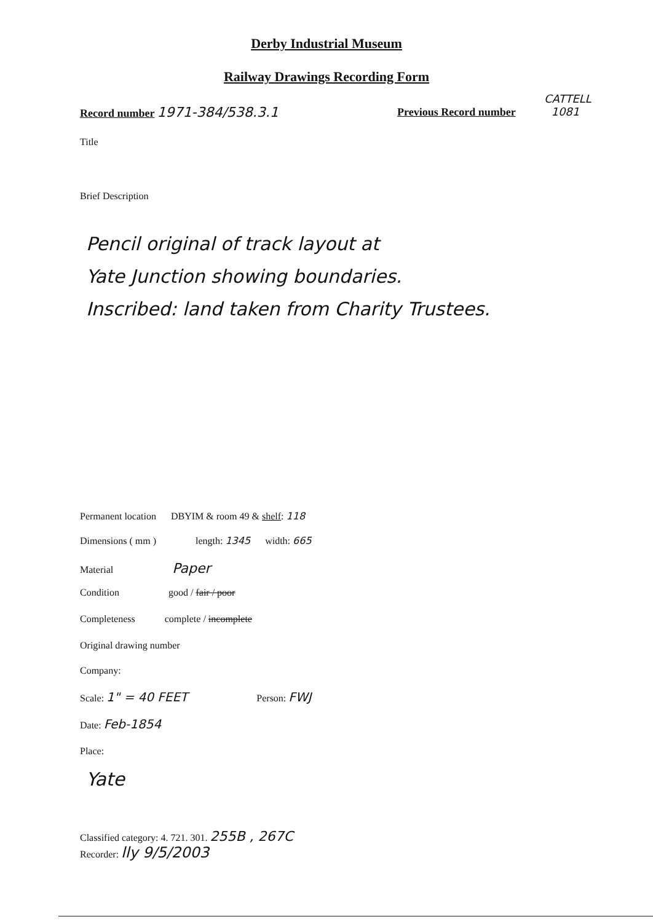Derby Industrial Museum
Railway Drawings Recording Form
Record number 1971-384/538.3.1 Previous Record number
CATTELL
1081
Title
Brief Description
Pencil original of track layout at
Yate Junction showing boundaries.
Inscribed: land taken from Charity Trustees.
Permanent location DBYIM & room 49 & shelf: 118
Dimensions ( mm ) length: 1345 width: 665
Material Paper
Condition good / fair / poor
Completeness complete / incomplete
Original drawing number
Company:
Scale: 1" = 40 FEET Person: FWJ
Date: Feb-1854
Place:
Yate
Classified category: 4. 721. 301. 255B , 267C
Recorder: lly 9/5/2003